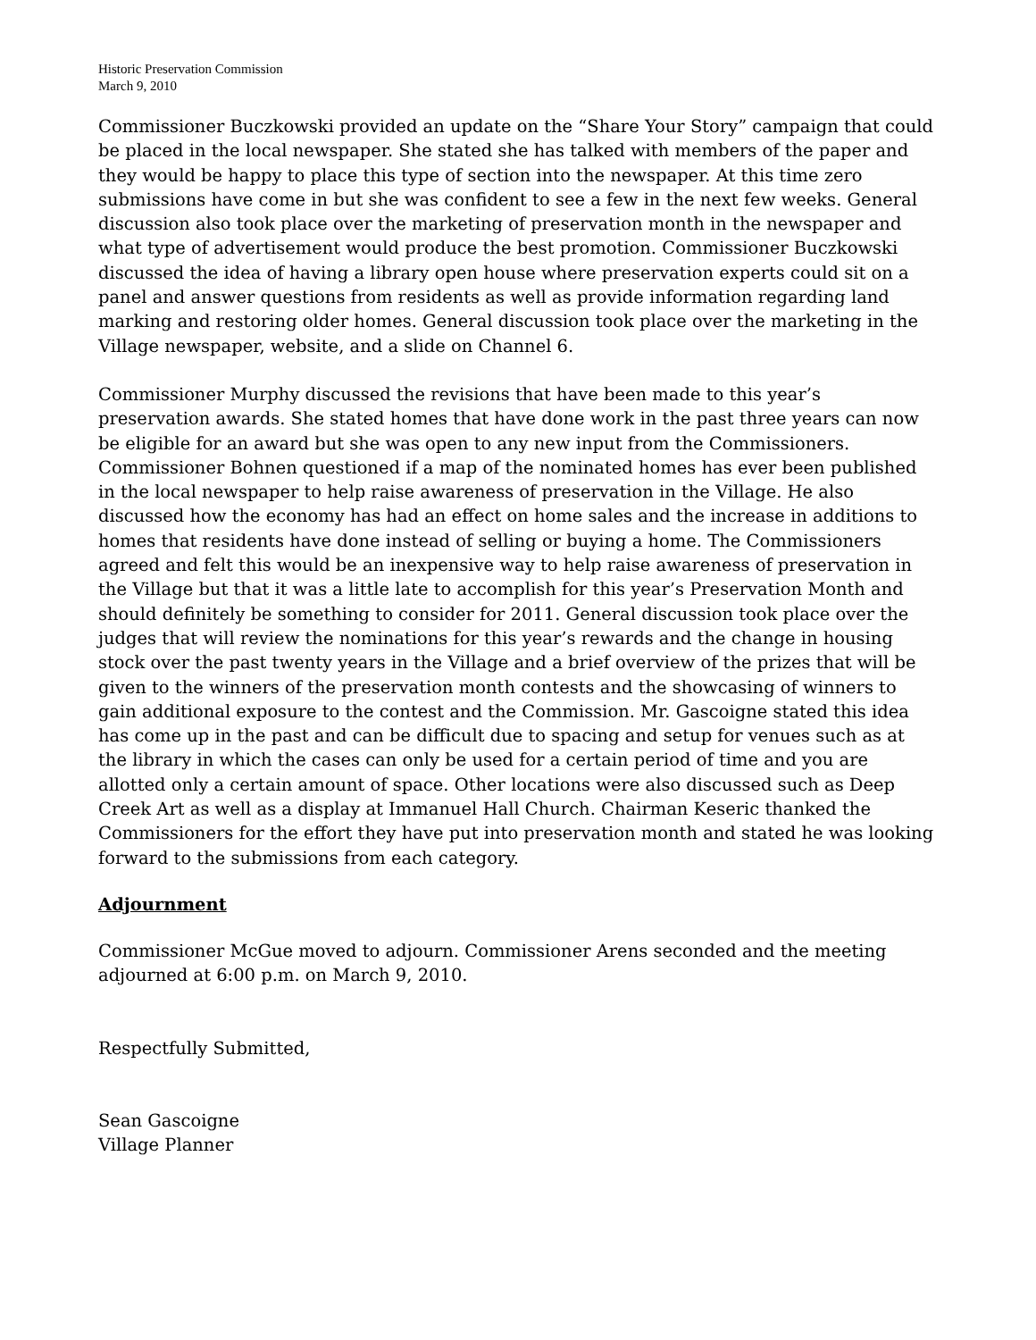Historic Preservation Commission
March 9, 2010
Commissioner Buczkowski provided an update on the “Share Your Story” campaign that could be placed in the local newspaper. She stated she has talked with members of the paper and they would be happy to place this type of section into the newspaper. At this time zero submissions have come in but she was confident to see a few in the next few weeks. General discussion also took place over the marketing of preservation month in the newspaper and what type of advertisement would produce the best promotion. Commissioner Buczkowski discussed the idea of having a library open house where preservation experts could sit on a panel and answer questions from residents as well as provide information regarding land marking and restoring older homes. General discussion took place over the marketing in the Village newspaper, website, and a slide on Channel 6.
Commissioner Murphy discussed the revisions that have been made to this year’s preservation awards. She stated homes that have done work in the past three years can now be eligible for an award but she was open to any new input from the Commissioners. Commissioner Bohnen questioned if a map of the nominated homes has ever been published in the local newspaper to help raise awareness of preservation in the Village. He also discussed how the economy has had an effect on home sales and the increase in additions to homes that residents have done instead of selling or buying a home. The Commissioners agreed and felt this would be an inexpensive way to help raise awareness of preservation in the Village but that it was a little late to accomplish for this year’s Preservation Month and should definitely be something to consider for 2011. General discussion took place over the judges that will review the nominations for this year’s rewards and the change in housing stock over the past twenty years in the Village and a brief overview of the prizes that will be given to the winners of the preservation month contests and the showcasing of winners to gain additional exposure to the contest and the Commission. Mr. Gascoigne stated this idea has come up in the past and can be difficult due to spacing and setup for venues such as at the library in which the cases can only be used for a certain period of time and you are allotted only a certain amount of space. Other locations were also discussed such as Deep Creek Art as well as a display at Immanuel Hall Church. Chairman Keseric thanked the Commissioners for the effort they have put into preservation month and stated he was looking forward to the submissions from each category.
Adjournment
Commissioner McGue moved to adjourn. Commissioner Arens seconded and the meeting adjourned at 6:00 p.m. on March 9, 2010.
Respectfully Submitted,
Sean Gascoigne
Village Planner